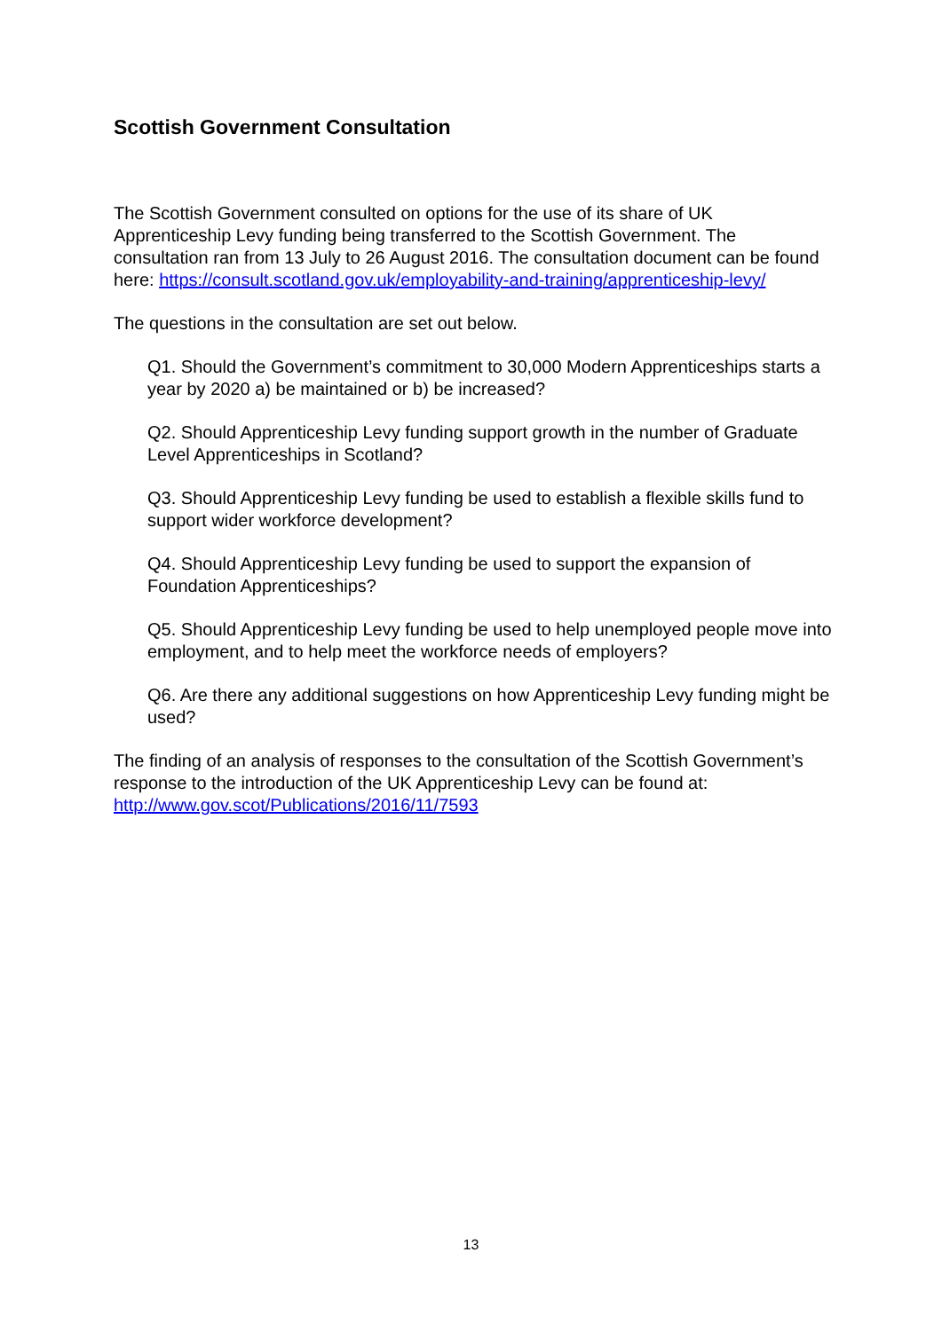Scottish Government Consultation
The Scottish Government consulted on options for the use of its share of UK Apprenticeship Levy funding being transferred to the Scottish Government. The consultation ran from 13 July to 26 August 2016. The consultation document can be found here: https://consult.scotland.gov.uk/employability-and-training/apprenticeship-levy/
The questions in the consultation are set out below.
Q1. Should the Government’s commitment to 30,000 Modern Apprenticeships starts a year by 2020 a) be maintained or b) be increased?
Q2. Should Apprenticeship Levy funding support growth in the number of Graduate Level Apprenticeships in Scotland?
Q3. Should Apprenticeship Levy funding be used to establish a flexible skills fund to support wider workforce development?
Q4. Should Apprenticeship Levy funding be used to support the expansion of Foundation Apprenticeships?
Q5. Should Apprenticeship Levy funding be used to help unemployed people move into employment, and to help meet the workforce needs of employers?
Q6. Are there any additional suggestions on how Apprenticeship Levy funding might be used?
The finding of an analysis of responses to the consultation of the Scottish Government’s response to the introduction of the UK Apprenticeship Levy can be found at: http://www.gov.scot/Publications/2016/11/7593
13